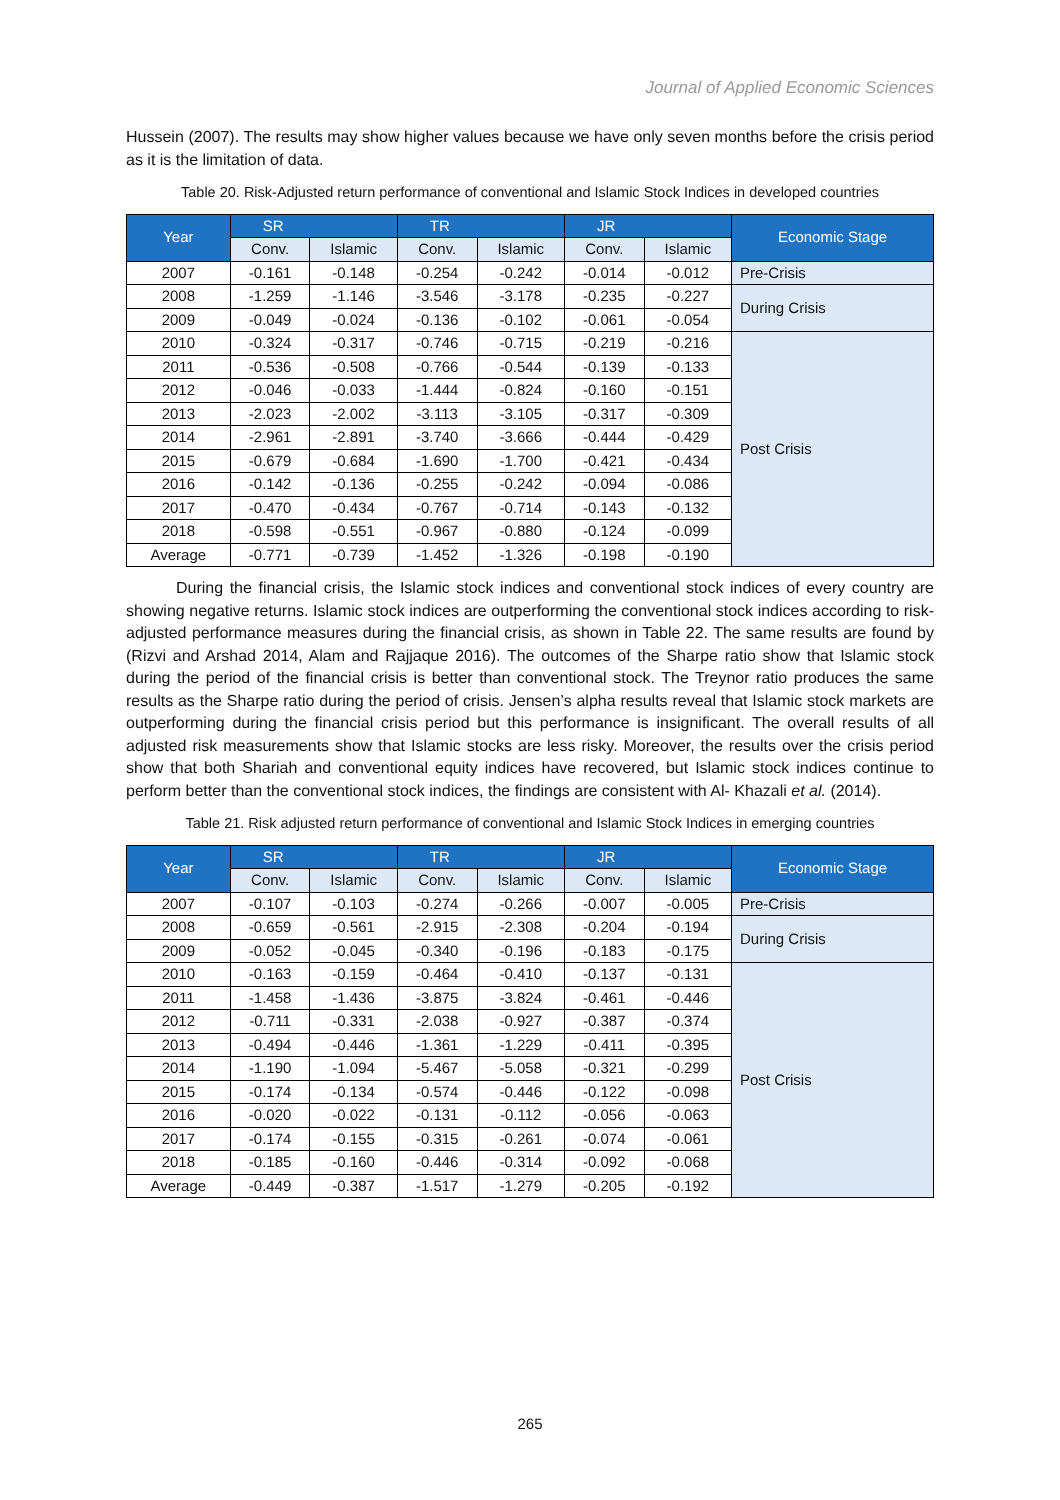Journal of Applied Economic Sciences
Hussein (2007). The results may show higher values because we have only seven months before the crisis period as it is the limitation of data.
Table 20. Risk-Adjusted return performance of conventional and Islamic Stock Indices in developed countries
| Year | SR | | TR | | JR | | Economic Stage |
| --- | --- | --- | --- | --- | --- | --- | --- |
| | Conv. | Islamic | Conv. | Islamic | Conv. | Islamic | |
| 2007 | -0.161 | -0.148 | -0.254 | -0.242 | -0.014 | -0.012 | Pre-Crisis |
| 2008 | -1.259 | -1.146 | -3.546 | -3.178 | -0.235 | -0.227 | During Crisis |
| 2009 | -0.049 | -0.024 | -0.136 | -0.102 | -0.061 | -0.054 | |
| 2010 | -0.324 | -0.317 | -0.746 | -0.715 | -0.219 | -0.216 | Post Crisis |
| 2011 | -0.536 | -0.508 | -0.766 | -0.544 | -0.139 | -0.133 | |
| 2012 | -0.046 | -0.033 | -1.444 | -0.824 | -0.160 | -0.151 | |
| 2013 | -2.023 | -2.002 | -3.113 | -3.105 | -0.317 | -0.309 | |
| 2014 | -2.961 | -2.891 | -3.740 | -3.666 | -0.444 | -0.429 | |
| 2015 | -0.679 | -0.684 | -1.690 | -1.700 | -0.421 | -0.434 | |
| 2016 | -0.142 | -0.136 | -0.255 | -0.242 | -0.094 | -0.086 | |
| 2017 | -0.470 | -0.434 | -0.767 | -0.714 | -0.143 | -0.132 | |
| 2018 | -0.598 | -0.551 | -0.967 | -0.880 | -0.124 | -0.099 | |
| Average | -0.771 | -0.739 | -1.452 | -1.326 | -0.198 | -0.190 | |
During the financial crisis, the Islamic stock indices and conventional stock indices of every country are showing negative returns. Islamic stock indices are outperforming the conventional stock indices according to risk-adjusted performance measures during the financial crisis, as shown in Table 22. The same results are found by (Rizvi and Arshad 2014, Alam and Rajjaque 2016). The outcomes of the Sharpe ratio show that Islamic stock during the period of the financial crisis is better than conventional stock. The Treynor ratio produces the same results as the Sharpe ratio during the period of crisis. Jensen’s alpha results reveal that Islamic stock markets are outperforming during the financial crisis period but this performance is insignificant. The overall results of all adjusted risk measurements show that Islamic stocks are less risky. Moreover, the results over the crisis period show that both Shariah and conventional equity indices have recovered, but Islamic stock indices continue to perform better than the conventional stock indices, the findings are consistent with Al- Khazali et al. (2014).
Table 21. Risk adjusted return performance of conventional and Islamic Stock Indices in emerging countries
| Year | SR | | TR | | JR | | Economic Stage |
| --- | --- | --- | --- | --- | --- | --- | --- |
| | Conv. | Islamic | Conv. | Islamic | Conv. | Islamic | |
| 2007 | -0.107 | -0.103 | -0.274 | -0.266 | -0.007 | -0.005 | Pre-Crisis |
| 2008 | -0.659 | -0.561 | -2.915 | -2.308 | -0.204 | -0.194 | During Crisis |
| 2009 | -0.052 | -0.045 | -0.340 | -0.196 | -0.183 | -0.175 | |
| 2010 | -0.163 | -0.159 | -0.464 | -0.410 | -0.137 | -0.131 | Post Crisis |
| 2011 | -1.458 | -1.436 | -3.875 | -3.824 | -0.461 | -0.446 | |
| 2012 | -0.711 | -0.331 | -2.038 | -0.927 | -0.387 | -0.374 | |
| 2013 | -0.494 | -0.446 | -1.361 | -1.229 | -0.411 | -0.395 | |
| 2014 | -1.190 | -1.094 | -5.467 | -5.058 | -0.321 | -0.299 | |
| 2015 | -0.174 | -0.134 | -0.574 | -0.446 | -0.122 | -0.098 | |
| 2016 | -0.020 | -0.022 | -0.131 | -0.112 | -0.056 | -0.063 | |
| 2017 | -0.174 | -0.155 | -0.315 | -0.261 | -0.074 | -0.061 | |
| 2018 | -0.185 | -0.160 | -0.446 | -0.314 | -0.092 | -0.068 | |
| Average | -0.449 | -0.387 | -1.517 | -1.279 | -0.205 | -0.192 | |
265